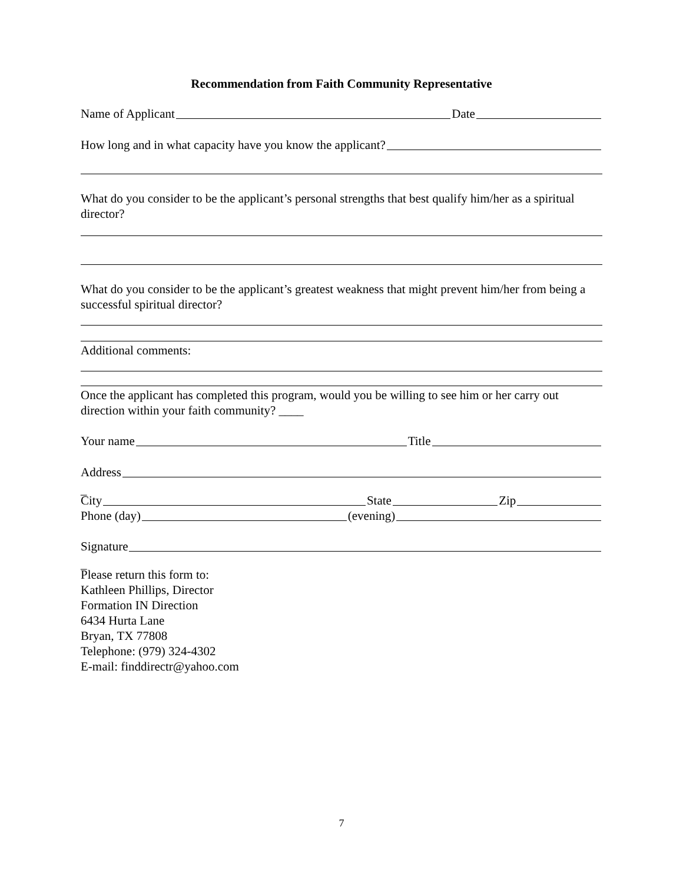Recommendation from Faith Community Representative
Name of Applicant Date
How long and in what capacity have you know the applicant?
What do you consider to be the applicant’s personal strengths that best qualify him/her as a spiritual director?
What do you consider to be the applicant’s greatest weakness that might prevent him/her from being a successful spiritual director?
Additional comments:
Once the applicant has completed this program, would you be willing to see him or her carry out direction within your faith community? ____
Your name Title
Address
_
City State Zip
Phone (day) (evening)
Signature
_
Please return this form to:
Kathleen Phillips, Director
Formation IN Direction
6434 Hurta Lane
Bryan, TX 77808
Telephone: (979) 324-4302
E-mail: finddirectr@yahoo.com
7